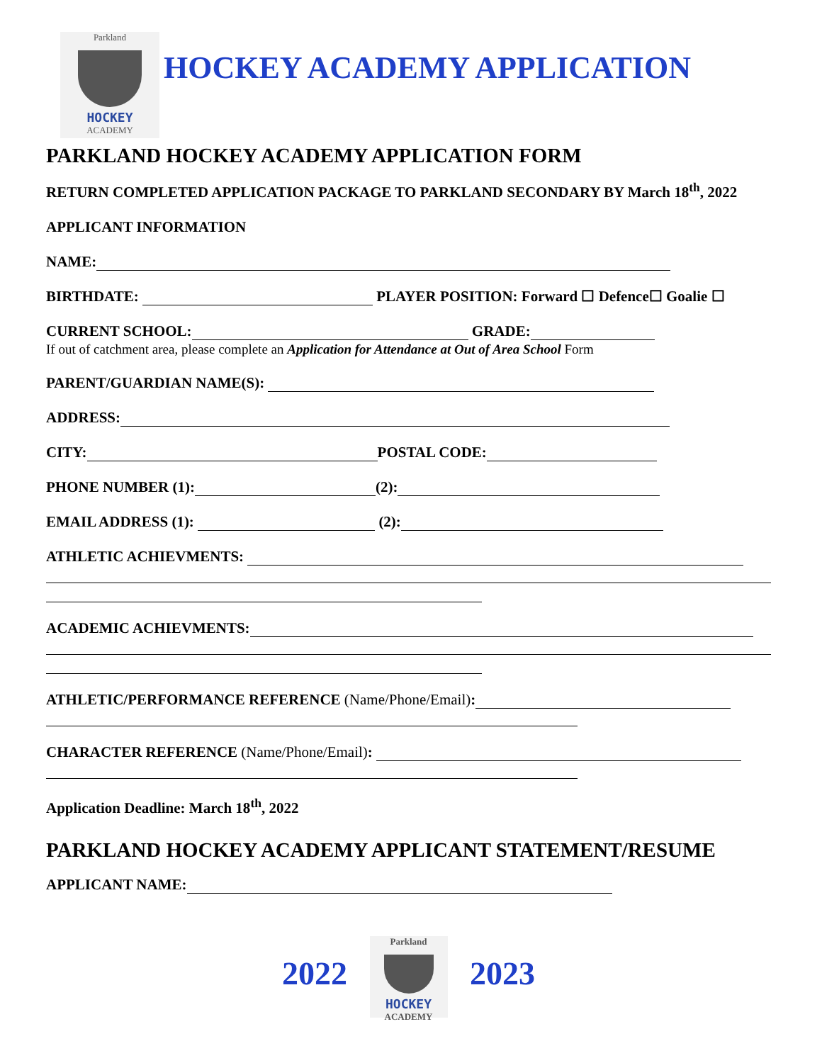Parkland
HOCKEY
ACADEMY
HOCKEY ACADEMY APPLICATION
PARKLAND HOCKEY ACADEMY APPLICATION FORM
RETURN COMPLETED APPLICATION PACKAGE TO PARKLAND SECONDARY BY March 18<sup>th</sup>, 2022
APPLICANT INFORMATION
NAME:
BIRTHDATE: PLAYER POSITION: Forward ☐ Defence☐ Goalie ☐
CURRENT SCHOOL: GRADE:
If out of catchment area, please complete an Application for Attendance at Out of Area School Form
PARENT/GUARDIAN NAME(S):
ADDRESS:
CITY: POSTAL CODE:
PHONE NUMBER (1): (2):
EMAIL ADDRESS (1): (2):
ATHLETIC ACHIEVMENTS:
ACADEMIC ACHIEVMENTS:
ATHLETIC/PERFORMANCE REFERENCE (Name/Phone/Email):
CHARACTER REFERENCE (Name/Phone/Email):
Application Deadline: March 18<sup>th</sup>, 2022
PARKLAND HOCKEY ACADEMY APPLICANT STATEMENT/RESUME
APPLICANT NAME:
2022
Parkland
HOCKEY ACADEMY
2023